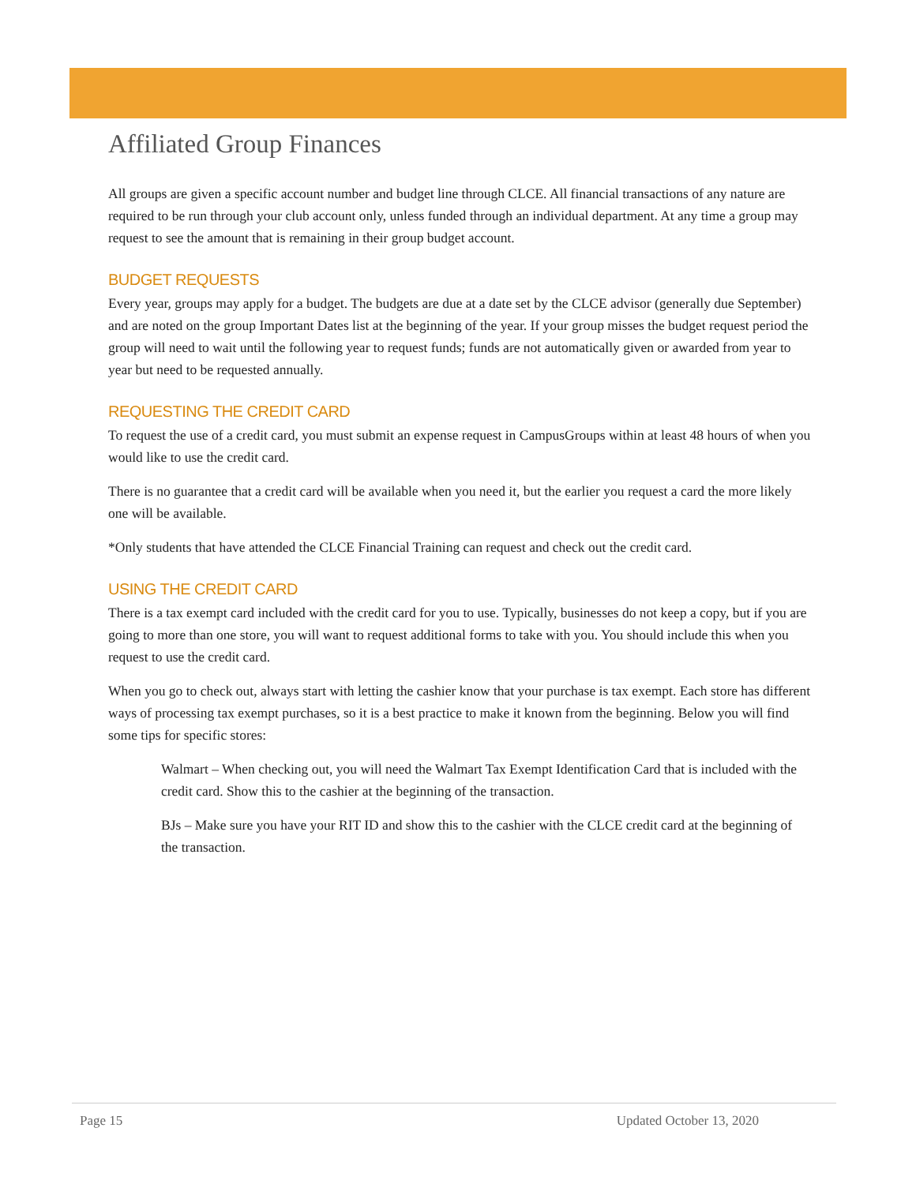Affiliated Group Finances
All groups are given a specific account number and budget line through CLCE. All financial transactions of any nature are required to be run through your club account only, unless funded through an individual department. At any time a group may request to see the amount that is remaining in their group budget account.
BUDGET REQUESTS
Every year, groups may apply for a budget. The budgets are due at a date set by the CLCE advisor (generally due September) and are noted on the group Important Dates list at the beginning of the year. If your group misses the budget request period the group will need to wait until the following year to request funds; funds are not automatically given or awarded from year to year but need to be requested annually.
REQUESTING THE CREDIT CARD
To request the use of a credit card, you must submit an expense request in CampusGroups within at least 48 hours of when you would like to use the credit card.
There is no guarantee that a credit card will be available when you need it, but the earlier you request a card the more likely one will be available.
*Only students that have attended the CLCE Financial Training can request and check out the credit card.
USING THE CREDIT CARD
There is a tax exempt card included with the credit card for you to use. Typically, businesses do not keep a copy, but if you are going to more than one store, you will want to request additional forms to take with you. You should include this when you request to use the credit card.
When you go to check out, always start with letting the cashier know that your purchase is tax exempt. Each store has different ways of processing tax exempt purchases, so it is a best practice to make it known from the beginning. Below you will find some tips for specific stores:
Walmart – When checking out, you will need the Walmart Tax Exempt Identification Card that is included with the credit card. Show this to the cashier at the beginning of the transaction.
BJs – Make sure you have your RIT ID and show this to the cashier with the CLCE credit card at the beginning of the transaction.
Page 15 Updated October 13, 2020